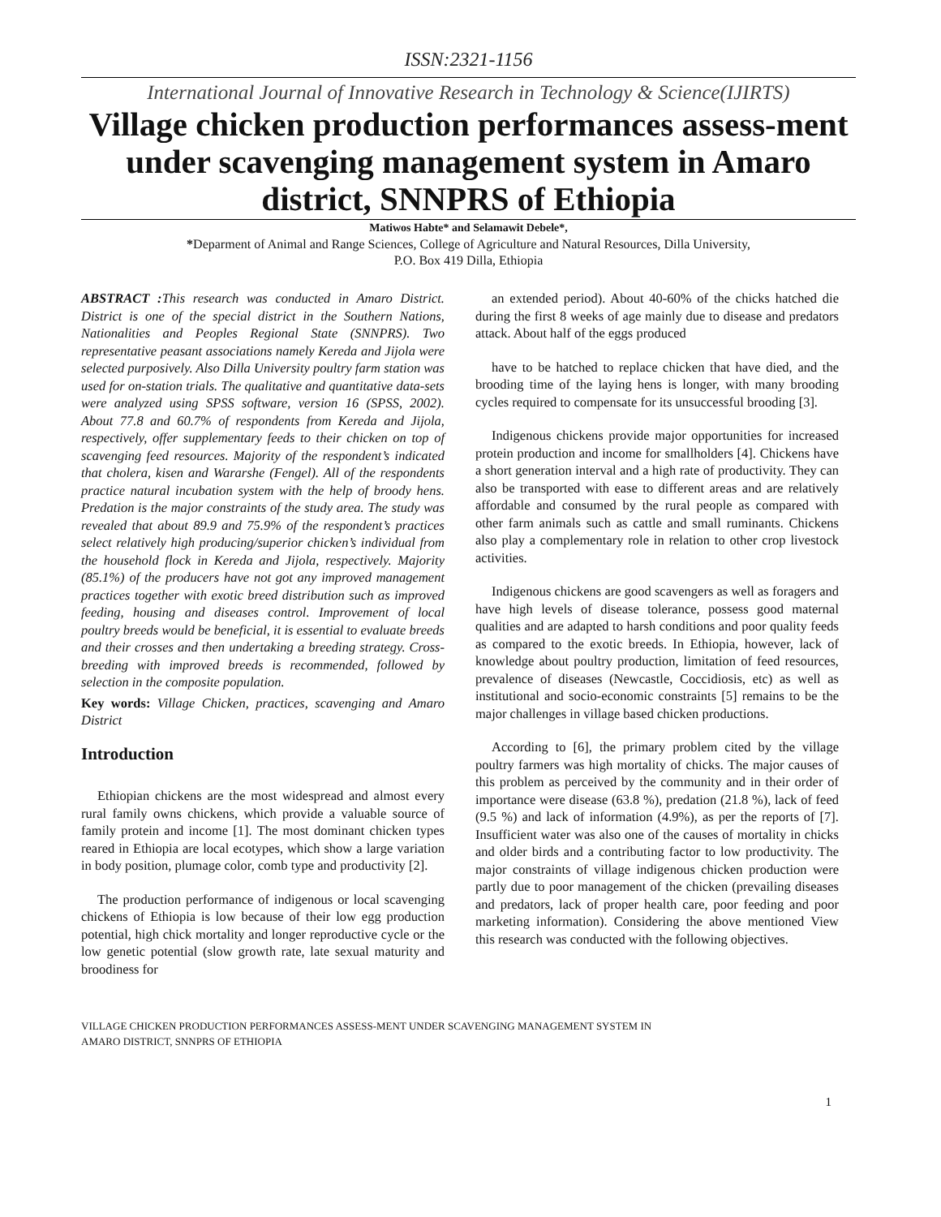ISSN:2321-1156
International Journal of Innovative Research in Technology & Science(IJIRTS)
Village chicken production performances assess-ment under scavenging management system in Amaro district, SNNPRS of Ethiopia
Matiwos Habte* and Selamawit Debele*,
*Deparment of Animal and Range Sciences, College of Agriculture and Natural Resources, Dilla University,
P.O. Box 419 Dilla, Ethiopia
ABSTRACT : This research was conducted in Amaro District. District is one of the special district in the Southern Nations, Nationalities and Peoples Regional State (SNNPRS). Two representative peasant associations namely Kereda and Jijola were selected purposively. Also Dilla University poultry farm station was used for on-station trials. The qualitative and quantitative data-sets were analyzed using SPSS software, version 16 (SPSS, 2002). About 77.8 and 60.7% of respondents from Kereda and Jijola, respectively, offer supplementary feeds to their chicken on top of scavenging feed resources. Majority of the respondent’s indicated that cholera, kisen and Wararshe (Fengel). All of the respondents practice natural incubation system with the help of broody hens. Predation is the major constraints of the study area. The study was revealed that about 89.9 and 75.9% of the respondent’s practices select relatively high producing/superior chicken’s individual from the household flock in Kereda and Jijola, respectively. Majority (85.1%) of the producers have not got any improved management practices together with exotic breed distribution such as improved feeding, housing and diseases control. Improvement of local poultry breeds would be beneficial, it is essential to evaluate breeds and their crosses and then undertaking a breeding strategy. Cross-breeding with improved breeds is recommended, followed by selection in the composite population.
Key words: Village Chicken, practices, scavenging and Amaro District
Introduction
Ethiopian chickens are the most widespread and almost every rural family owns chickens, which provide a valuable source of family protein and income [1]. The most dominant chicken types reared in Ethiopia are local ecotypes, which show a large variation in body position, plumage color, comb type and productivity [2].
The production performance of indigenous or local scavenging chickens of Ethiopia is low because of their low egg production potential, high chick mortality and longer reproductive cycle or the low genetic potential (slow growth rate, late sexual maturity and broodiness for
an extended period). About 40-60% of the chicks hatched die during the first 8 weeks of age mainly due to disease and predators attack. About half of the eggs produced
have to be hatched to replace chicken that have died, and the brooding time of the laying hens is longer, with many brooding cycles required to compensate for its unsuccessful brooding [3].
Indigenous chickens provide major opportunities for increased protein production and income for smallholders [4]. Chickens have a short generation interval and a high rate of productivity. They can also be transported with ease to different areas and are relatively affordable and consumed by the rural people as compared with other farm animals such as cattle and small ruminants. Chickens also play a complementary role in relation to other crop livestock activities.
Indigenous chickens are good scavengers as well as foragers and have high levels of disease tolerance, possess good maternal qualities and are adapted to harsh conditions and poor quality feeds as compared to the exotic breeds. In Ethiopia, however, lack of knowledge about poultry production, limitation of feed resources, prevalence of diseases (Newcastle, Coccidiosis, etc) as well as institutional and socio-economic constraints [5] remains to be the major challenges in village based chicken productions.
According to [6], the primary problem cited by the village poultry farmers was high mortality of chicks. The major causes of this problem as perceived by the community and in their order of importance were disease (63.8 %), predation (21.8 %), lack of feed (9.5 %) and lack of information (4.9%), as per the reports of [7]. Insufficient water was also one of the causes of mortality in chicks and older birds and a contributing factor to low productivity. The major constraints of village indigenous chicken production were partly due to poor management of the chicken (prevailing diseases and predators, lack of proper health care, poor feeding and poor marketing information). Considering the above mentioned View this research was conducted with the following objectives.
1
VILLAGE CHICKEN PRODUCTION PERFORMANCES ASSESS-MENT UNDER SCAVENGING MANAGEMENT SYSTEM IN
AMARO DISTRICT, SNNPRS OF ETHIOPIA